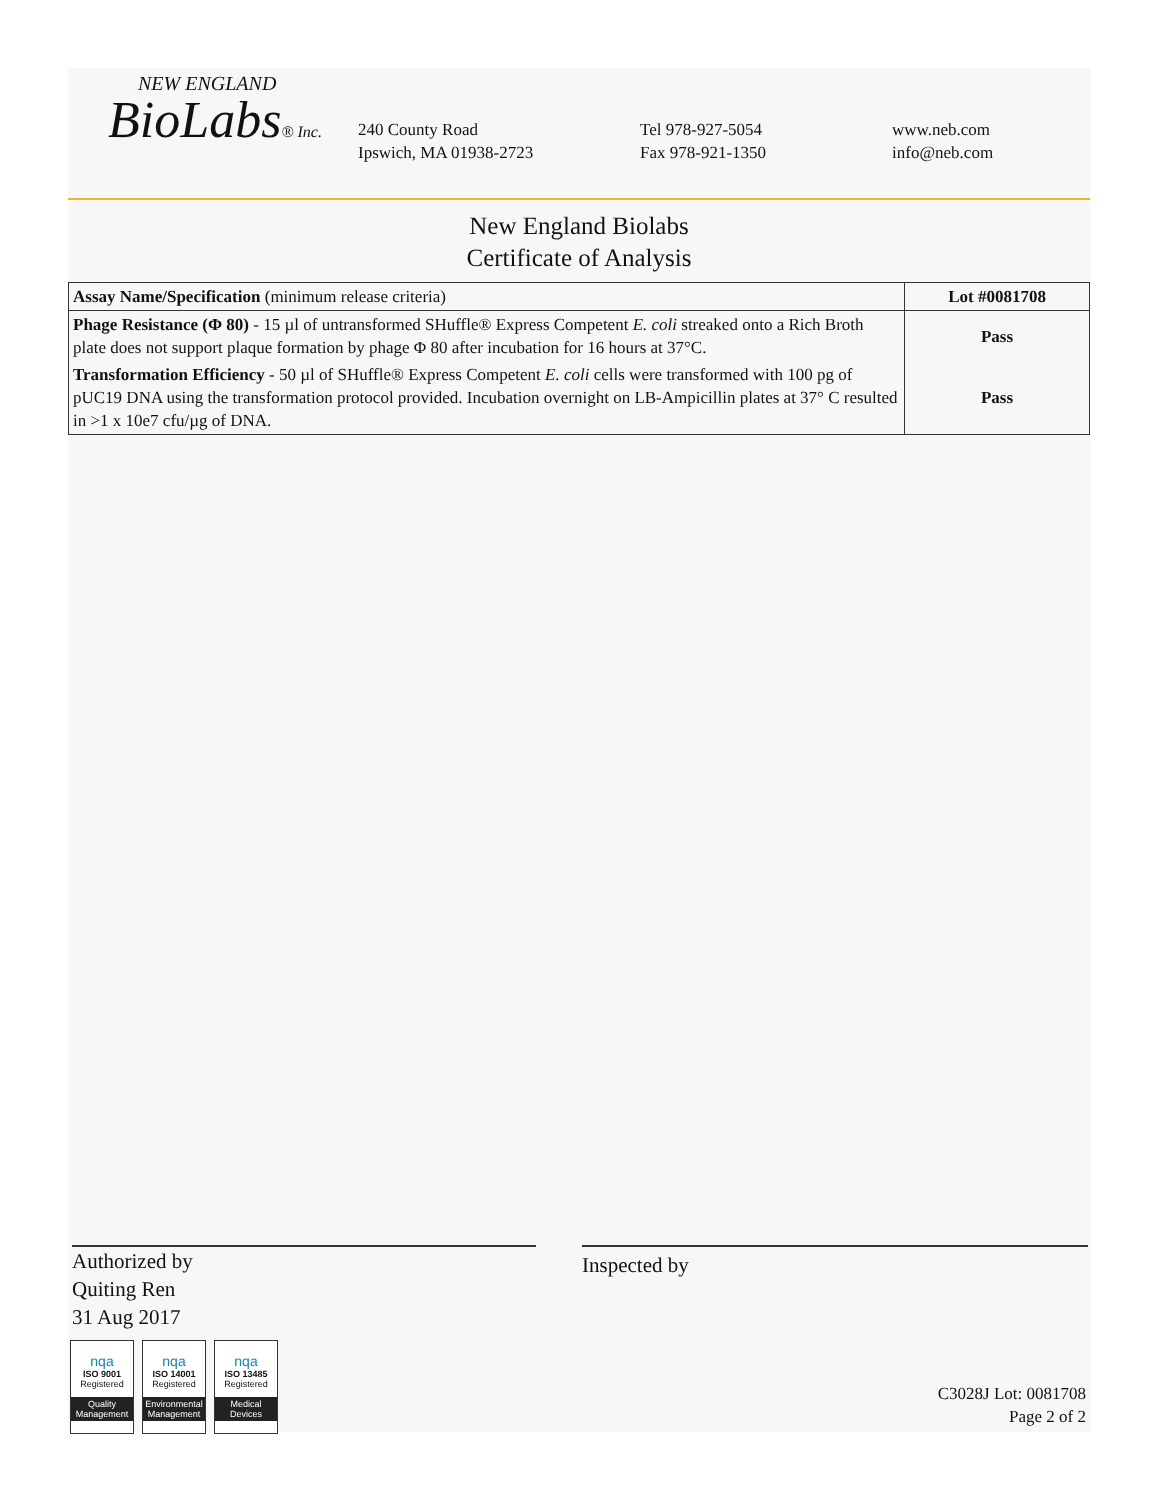NEW ENGLAND
BioLabs® Inc.
240 County Road
Ipswich, MA 01938-2723
Tel 978-927-5054
Fax 978-921-1350
www.neb.com
info@neb.com
New England Biolabs
Certificate of Analysis
| Assay Name/Specification (minimum release criteria) | Lot #0081708 |
| --- | --- |
| Phage Resistance (Φ 80) - 15 µl of untransformed SHuffle® Express Competent E. coli streaked onto a Rich Broth plate does not support plaque formation by phage Φ 80 after incubation for 16 hours at 37°C. | Pass |
| Transformation Efficiency - 50 µl of SHuffle® Express Competent E. coli cells were transformed with 100 pg of pUC19 DNA using the transformation protocol provided. Incubation overnight on LB-Ampicillin plates at 37° C resulted in >1 x 10e7 cfu/µg of DNA. | Pass |
Authorized by
Quiting Ren
31 Aug 2017
Inspected by
nqa
ISO 9001
Registered
Quality Management
nqa
ISO 14001
Registered
Environmental Management
nqa
ISO 13485
Registered
Medical Devices
C3028J Lot: 0081708
Page 2 of 2